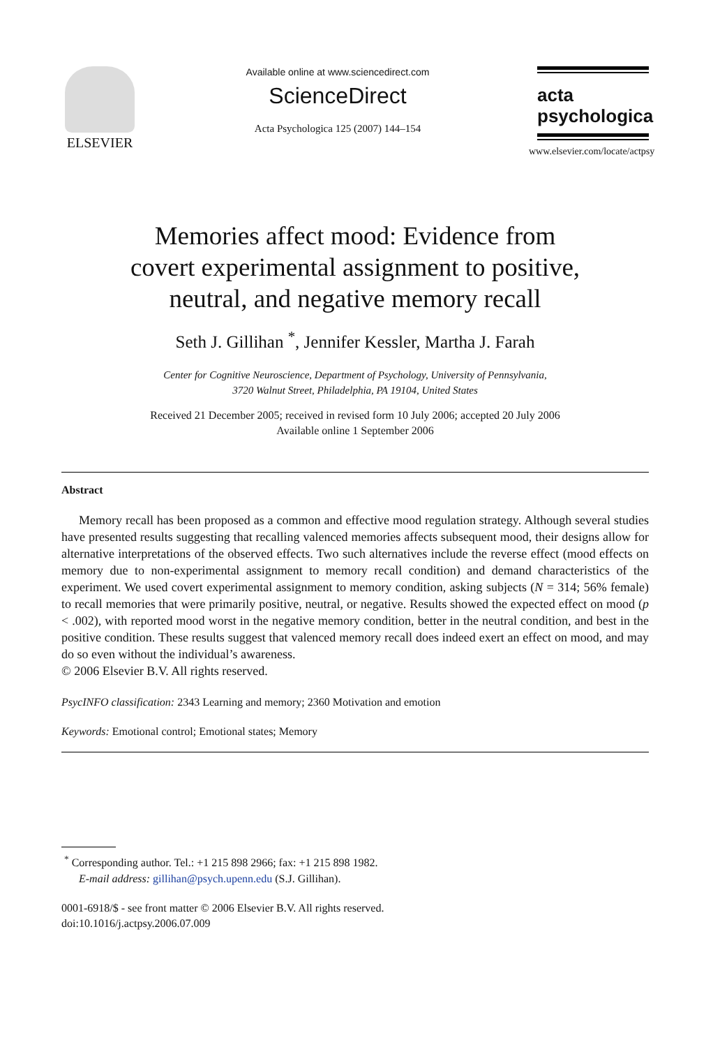ELSEVIER
Available online at www.sciencedirect.com
ScienceDirect
Acta Psychologica 125 (2007) 144–154
acta
psychologica
www.elsevier.com/locate/actpsy
Memories affect mood: Evidence from
covert experimental assignment to positive,
neutral, and negative memory recall
Seth J. Gillihan <sup>*</sup>, Jennifer Kessler, Martha J. Farah
Center for Cognitive Neuroscience, Department of Psychology, University of Pennsylvania,
3720 Walnut Street, Philadelphia, PA 19104, United States
Received 21 December 2005; received in revised form 10 July 2006; accepted 20 July 2006
Available online 1 September 2006
Abstract
Memory recall has been proposed as a common and effective mood regulation strategy. Although several studies have presented results suggesting that recalling valenced memories affects subsequent mood, their designs allow for alternative interpretations of the observed effects. Two such alternatives include the reverse effect (mood effects on memory due to non-experimental assignment to memory recall condition) and demand characteristics of the experiment. We used covert experimental assignment to memory condition, asking subjects (N = 314; 56% female) to recall memories that were primarily positive, neutral, or negative. Results showed the expected effect on mood (p < .002), with reported mood worst in the negative memory condition, better in the neutral condition, and best in the positive condition. These results suggest that valenced memory recall does indeed exert an effect on mood, and may do so even without the individual’s awareness.
© 2006 Elsevier B.V. All rights reserved.
PsycINFO classification: 2343 Learning and memory; 2360 Motivation and emotion
Keywords: Emotional control; Emotional states; Memory
<sup>*</sup> Corresponding author. Tel.: +1 215 898 2966; fax: +1 215 898 1982.
E-mail address: gillihan@psych.upenn.edu (S.J. Gillihan).
0001-6918/$ - see front matter © 2006 Elsevier B.V. All rights reserved.
doi:10.1016/j.actpsy.2006.07.009